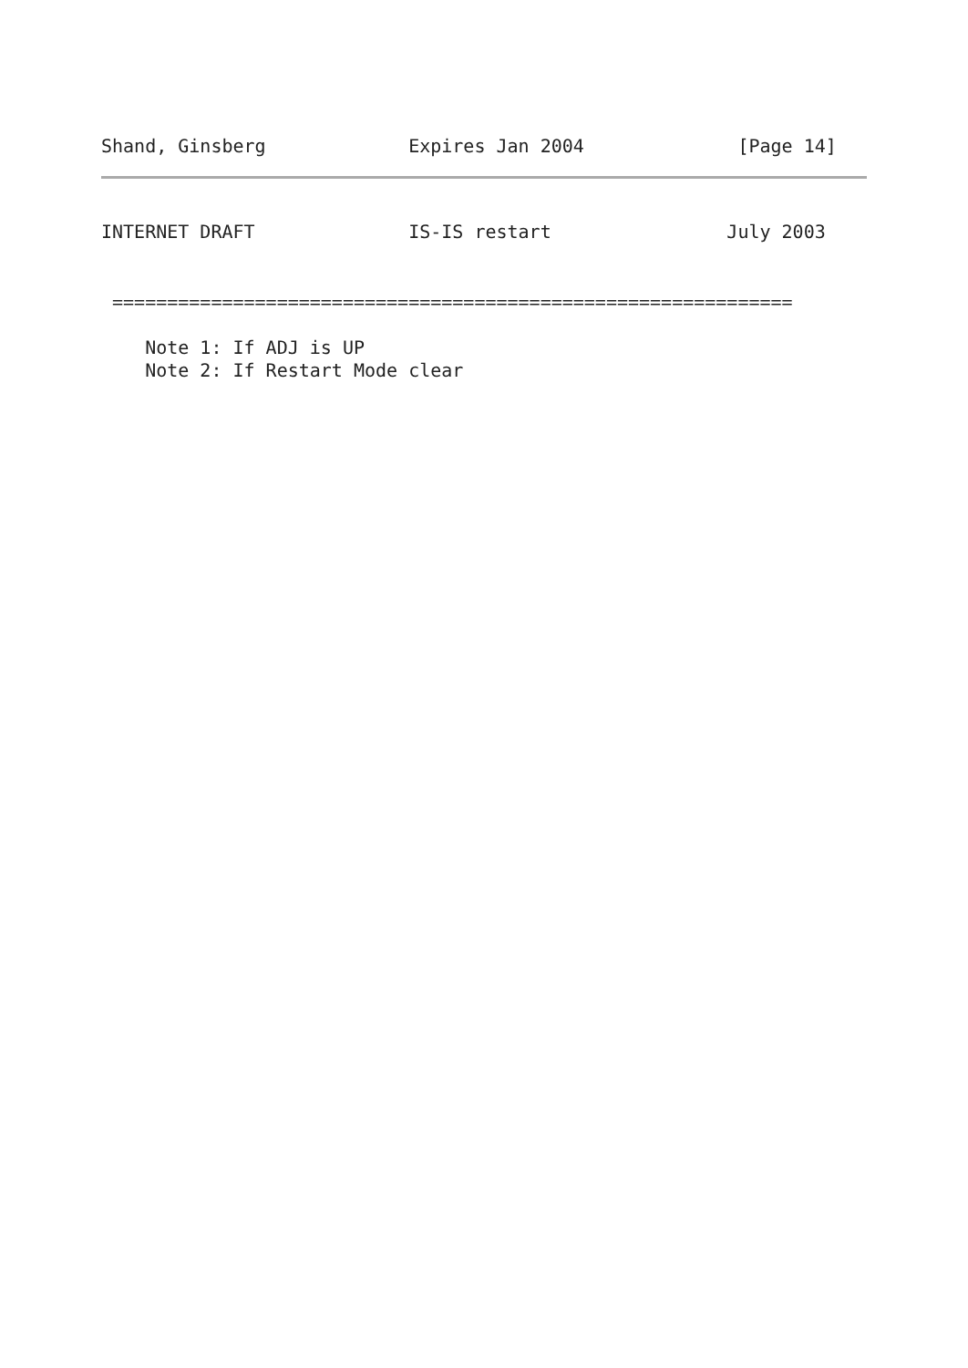Shand, Ginsberg             Expires Jan 2004              [Page 14]
INTERNET DRAFT              IS-IS restart                July 2003
 ==============================================================

    Note 1: If ADJ is UP
    Note 2: If Restart Mode clear